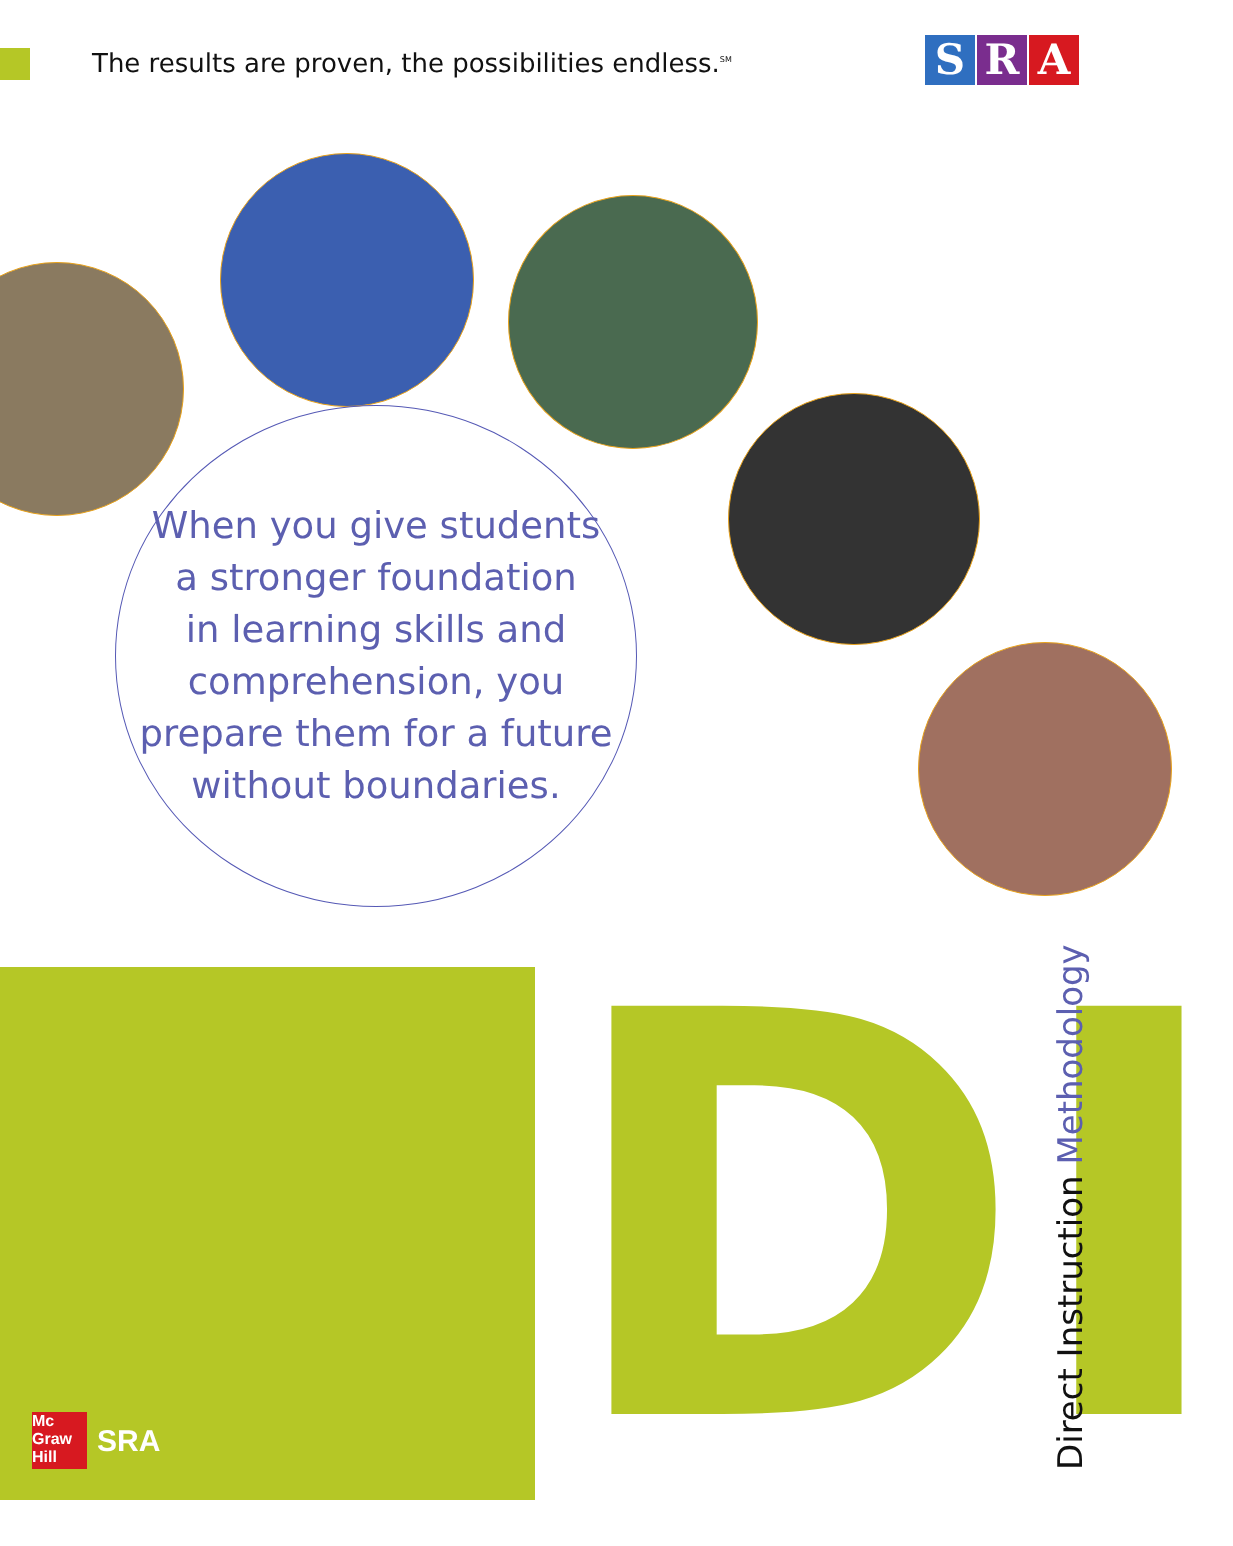The results are proven, the possibilities endless.<sup>SM</sup>
S R A
When you give students
a stronger foundation
in learning skills and
comprehension, you
prepare them for a future
without boundaries.
DI Direct Instruction Methodology
Mc
Graw
Hill
SRA